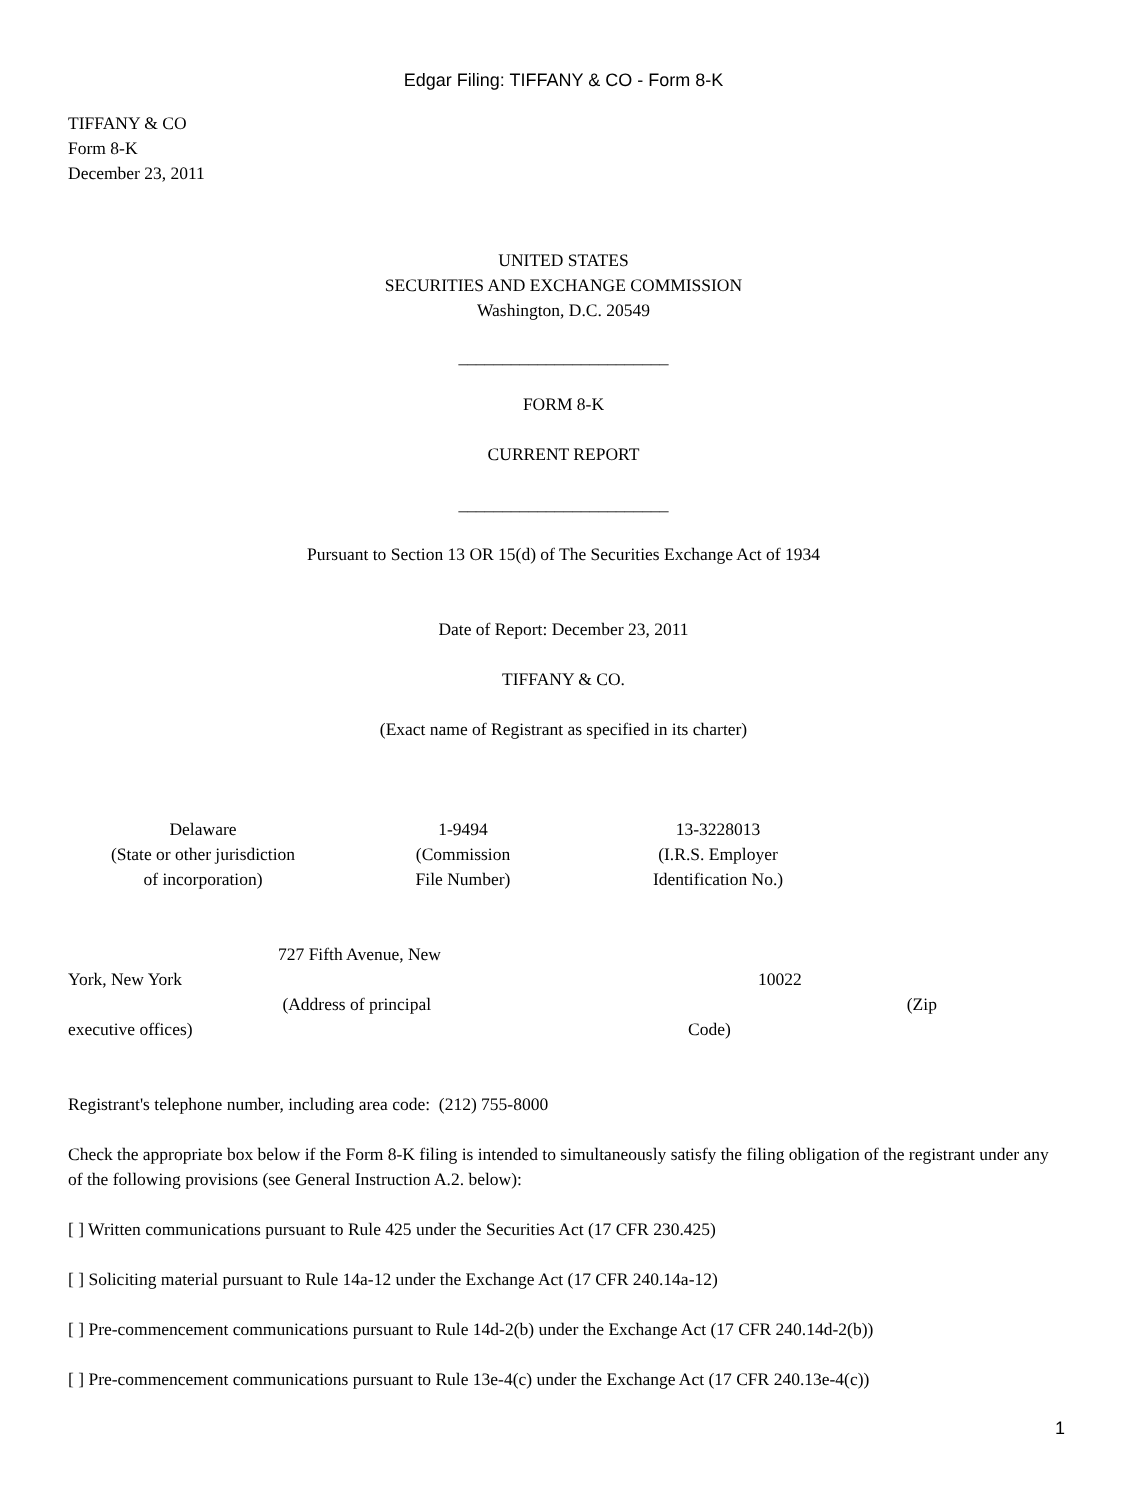Edgar Filing: TIFFANY & CO - Form 8-K
TIFFANY & CO
Form 8-K
December 23, 2011
UNITED STATES
SECURITIES AND EXCHANGE COMMISSION
Washington, D.C. 20549
________________________
FORM 8-K
CURRENT REPORT
________________________
Pursuant to Section 13 OR 15(d) of The Securities Exchange Act of 1934
Date of Report: December 23, 2011
TIFFANY & CO.
(Exact name of Registrant as specified in its charter)
| Delaware (State or other jurisdiction of incorporation) | 1-9494 (Commission File Number) | 13-3228013 (I.R.S. Employer Identification No.) |
| 727 Fifth Avenue, New York, New York (Address of principal executive offices) | 10022 (Zip Code) |
Registrant's telephone number, including area code: (212) 755-8000
Check the appropriate box below if the Form 8-K filing is intended to simultaneously satisfy the filing obligation of the registrant under any of the following provisions (see General Instruction A.2. below):
[ ] Written communications pursuant to Rule 425 under the Securities Act (17 CFR 230.425)
[ ] Soliciting material pursuant to Rule 14a-12 under the Exchange Act (17 CFR 240.14a-12)
[ ] Pre-commencement communications pursuant to Rule 14d-2(b) under the Exchange Act (17 CFR 240.14d-2(b))
[ ] Pre-commencement communications pursuant to Rule 13e-4(c) under the Exchange Act (17 CFR 240.13e-4(c))
1